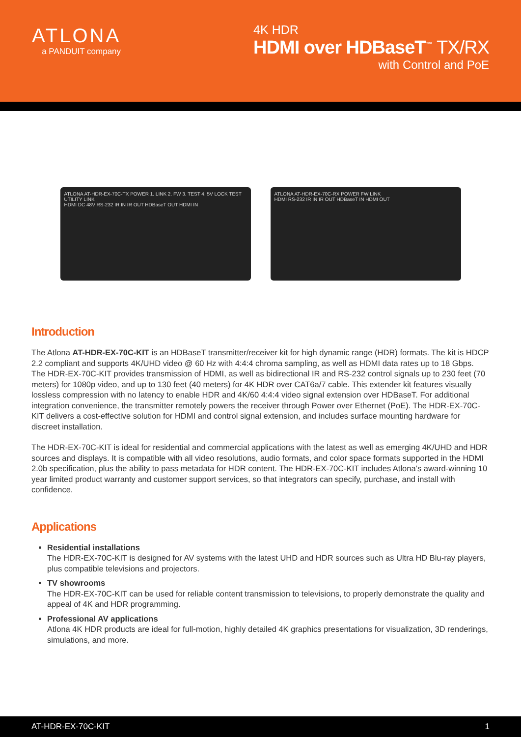ATLONA
a PANDUIT company
4K HDR
HDMI over HDBaseT<sup>™</sup> TX/RX
with Control and PoE
ATLONA AT-HDR-EX-70C-TX POWER 1. LINK 2. FW 3. TEST 4. 5V LOCK TEST UTILITY LINK
HDMI DC 48V RS-232 IR IN IR OUT HDBaseT OUT HDMI IN
ATLONA AT-HDR-EX-70C-RX POWER FW LINK
HDMI RS-232 IR IN IR OUT HDBaseT IN HDMI OUT
Introduction
The Atlona AT-HDR-EX-70C-KIT is an HDBaseT transmitter/receiver kit for high dynamic range (HDR) formats. The kit is HDCP 2.2 compliant and supports 4K/UHD video @ 60 Hz with 4:4:4 chroma sampling, as well as HDMI data rates up to 18 Gbps. The HDR-EX-70C-KIT provides transmission of HDMI, as well as bidirectional IR and RS-232 control signals up to 230 feet (70 meters) for 1080p video, and up to 130 feet (40 meters) for 4K HDR over CAT6a/7 cable. This extender kit features visually lossless compression with no latency to enable HDR and 4K/60 4:4:4 video signal extension over HDBaseT. For additional integration convenience, the transmitter remotely powers the receiver through Power over Ethernet (PoE). The HDR-EX-70C-KIT delivers a cost-effective solution for HDMI and control signal extension, and includes surface mounting hardware for discreet installation.
The HDR-EX-70C-KIT is ideal for residential and commercial applications with the latest as well as emerging 4K/UHD and HDR sources and displays. It is compatible with all video resolutions, audio formats, and color space formats supported in the HDMI 2.0b specification, plus the ability to pass metadata for HDR content. The HDR-EX-70C-KIT includes Atlona’s award-winning 10 year limited product warranty and customer support services, so that integrators can specify, purchase, and install with confidence.
Applications
Residential installations
The HDR-EX-70C-KIT is designed for AV systems with the latest UHD and HDR sources such as Ultra HD Blu-ray players, plus compatible televisions and projectors.
TV showrooms
The HDR-EX-70C-KIT can be used for reliable content transmission to televisions, to properly demonstrate the quality and appeal of 4K and HDR programming.
Professional AV applications
Atlona 4K HDR products are ideal for full-motion, highly detailed 4K graphics presentations for visualization, 3D renderings, simulations, and more.
AT-HDR-EX-70C-KIT 1